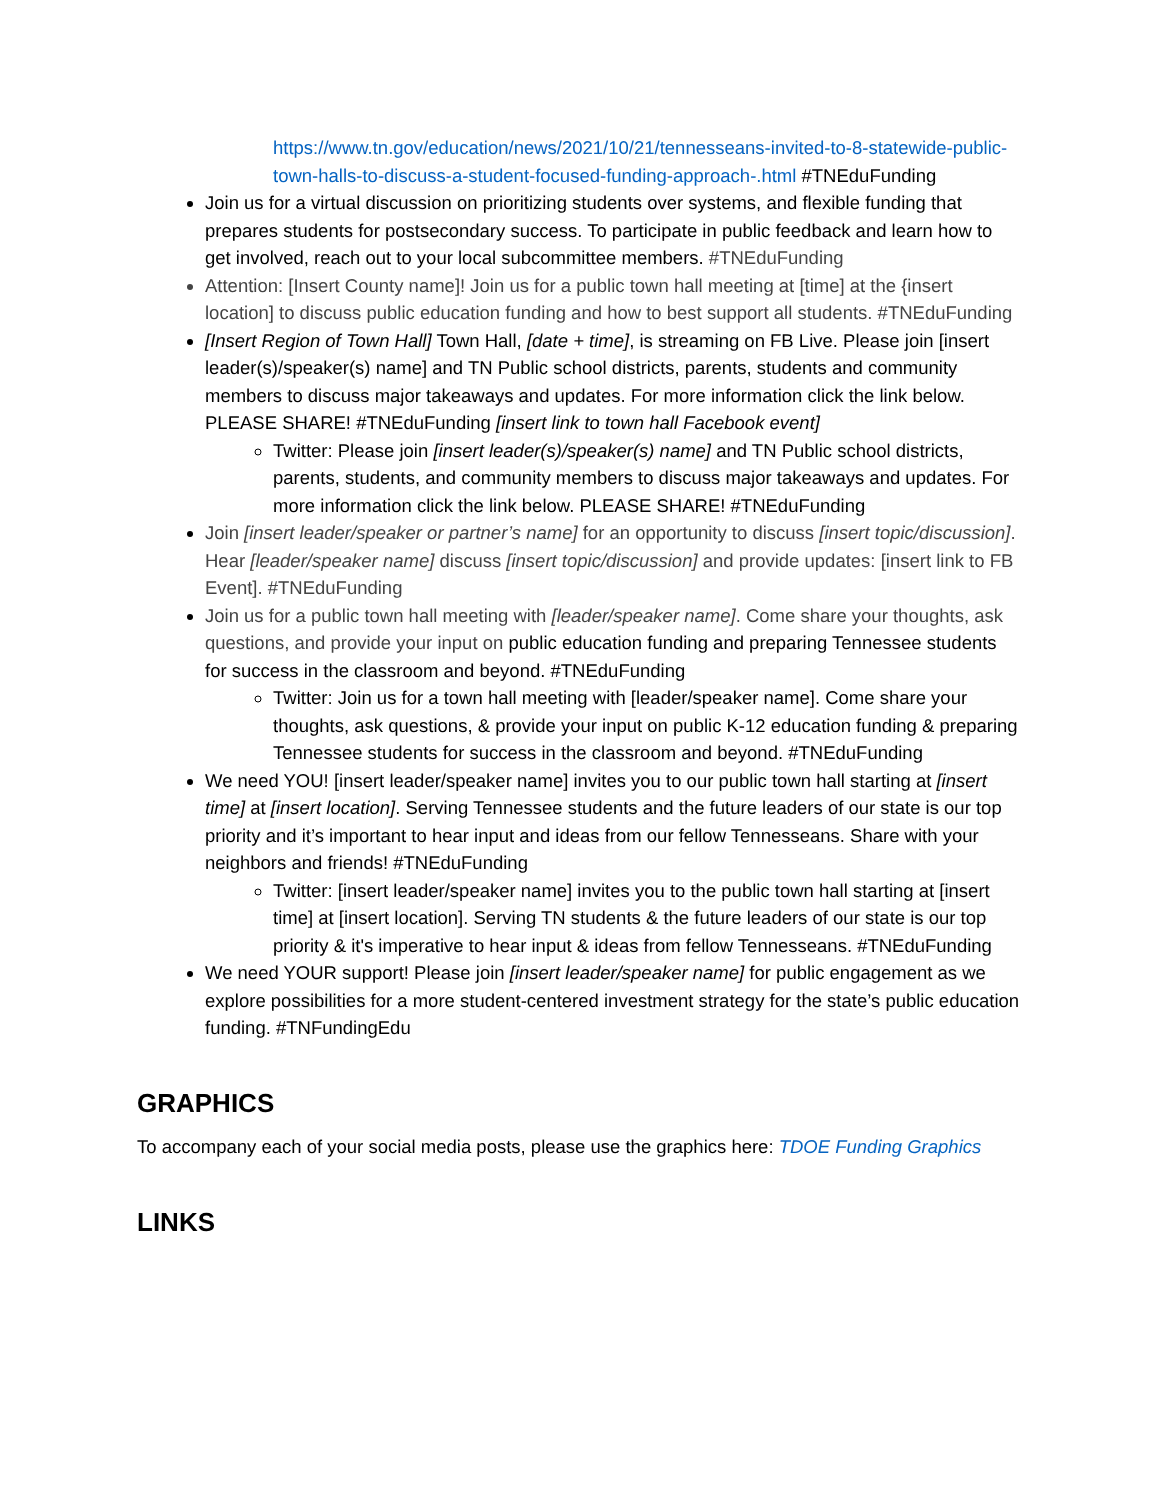https://www.tn.gov/education/news/2021/10/21/tennesseans-invited-to-8-statewide-public-town-halls-to-discuss-a-student-focused-funding-approach-.html #TNEduFunding
Join us for a virtual discussion on prioritizing students over systems, and flexible funding that prepares students for postsecondary success. To participate in public feedback and learn how to get involved, reach out to your local subcommittee members. #TNEduFunding
Attention: [Insert County name]! Join us for a public town hall meeting at [time] at the {insert location] to discuss public education funding and how to best support all students. #TNEduFunding
[Insert Region of Town Hall] Town Hall, [date + time], is streaming on FB Live. Please join [insert leader(s)/speaker(s) name] and TN Public school districts, parents, students and community members to discuss major takeaways and updates. For more information click the link below. PLEASE SHARE! #TNEduFunding [insert link to town hall Facebook event]
Twitter: Please join [insert leader(s)/speaker(s) name] and TN Public school districts, parents, students, and community members to discuss major takeaways and updates. For more information click the link below. PLEASE SHARE! #TNEduFunding
Join [insert leader/speaker or partner’s name] for an opportunity to discuss [insert topic/discussion]. Hear [leader/speaker name] discuss [insert topic/discussion] and provide updates: [insert link to FB Event]. #TNEduFunding
Join us for a public town hall meeting with [leader/speaker name]. Come share your thoughts, ask questions, and provide your input on public education funding and preparing Tennessee students for success in the classroom and beyond. #TNEduFunding
Twitter: Join us for a town hall meeting with [leader/speaker name]. Come share your thoughts, ask questions, & provide your input on public K-12 education funding & preparing Tennessee students for success in the classroom and beyond. #TNEduFunding
We need YOU! [insert leader/speaker name] invites you to our public town hall starting at [insert time] at [insert location]. Serving Tennessee students and the future leaders of our state is our top priority and it’s important to hear input and ideas from our fellow Tennesseans. Share with your neighbors and friends! #TNEduFunding
Twitter: [insert leader/speaker name] invites you to the public town hall starting at [insert time] at [insert location]. Serving TN students & the future leaders of our state is our top priority & it's imperative to hear input & ideas from fellow Tennesseans. #TNEduFunding
We need YOUR support! Please join [insert leader/speaker name] for public engagement as we explore possibilities for a more student-centered investment strategy for the state’s public education funding. #TNFundingEdu
GRAPHICS
To accompany each of your social media posts, please use the graphics here: TDOE Funding Graphics
LINKS